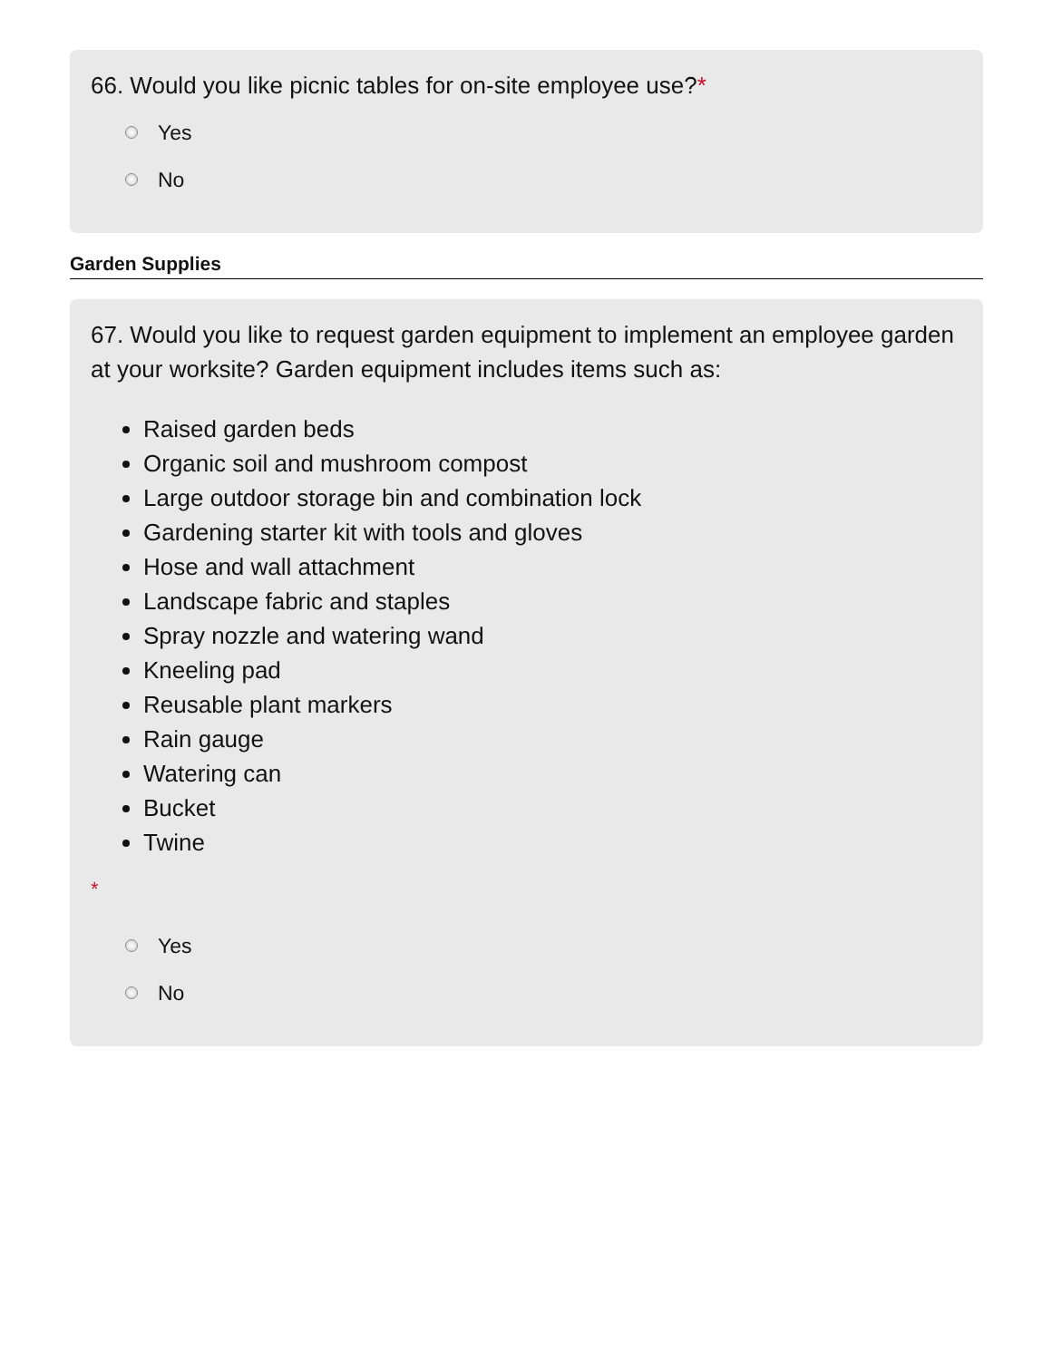66. Would you like picnic tables for on-site employee use?*
Yes
No
Garden Supplies
67. Would you like to request garden equipment to implement an employee garden at your worksite? Garden equipment includes items such as:
Raised garden beds
Organic soil and mushroom compost
Large outdoor storage bin and combination lock
Gardening starter kit with tools and gloves
Hose and wall attachment
Landscape fabric and staples
Spray nozzle and watering wand
Kneeling pad
Reusable plant markers
Rain gauge
Watering can
Bucket
Twine
*
Yes
No